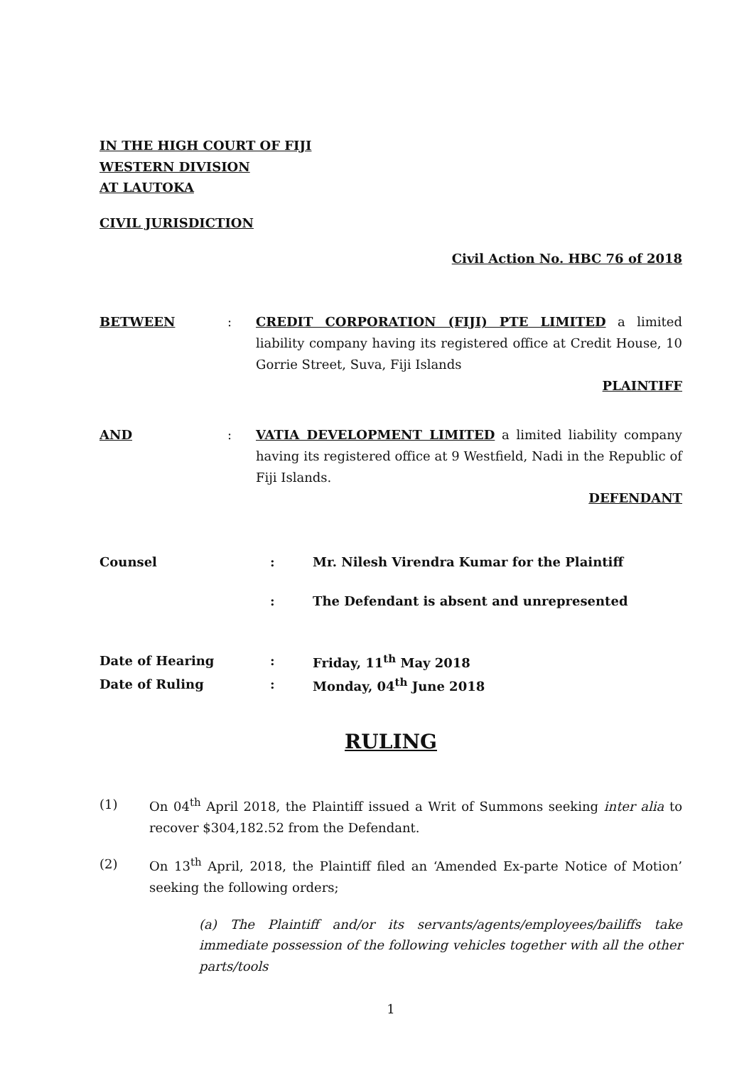IN THE HIGH COURT OF FIJI
WESTERN DIVISION
AT LAUTOKA
CIVIL JURISDICTION
Civil Action No. HBC 76 of 2018
BETWEEN : CREDIT CORPORATION (FIJI) PTE LIMITED a limited liability company having its registered office at Credit House, 10 Gorrie Street, Suva, Fiji Islands
PLAINTIFF
AND : VATIA DEVELOPMENT LIMITED a limited liability company having its registered office at 9 Westfield, Nadi in the Republic of Fiji Islands.
DEFENDANT
Counsel : Mr. Nilesh Virendra Kumar for the Plaintiff
: The Defendant is absent and unrepresented
Date of Hearing : Friday, 11<sup>th</sup> May 2018
Date of Ruling : Monday, 04<sup>th</sup> June 2018
RULING
(1) On 04<sup>th</sup> April 2018, the Plaintiff issued a Writ of Summons seeking inter alia to recover $304,182.52 from the Defendant.
(2) On 13<sup>th</sup> April, 2018, the Plaintiff filed an ‘Amended Ex-parte Notice of Motion’ seeking the following orders;
(a) The Plaintiff and/or its servants/agents/employees/bailiffs take immediate possession of the following vehicles together with all the other parts/tools
1